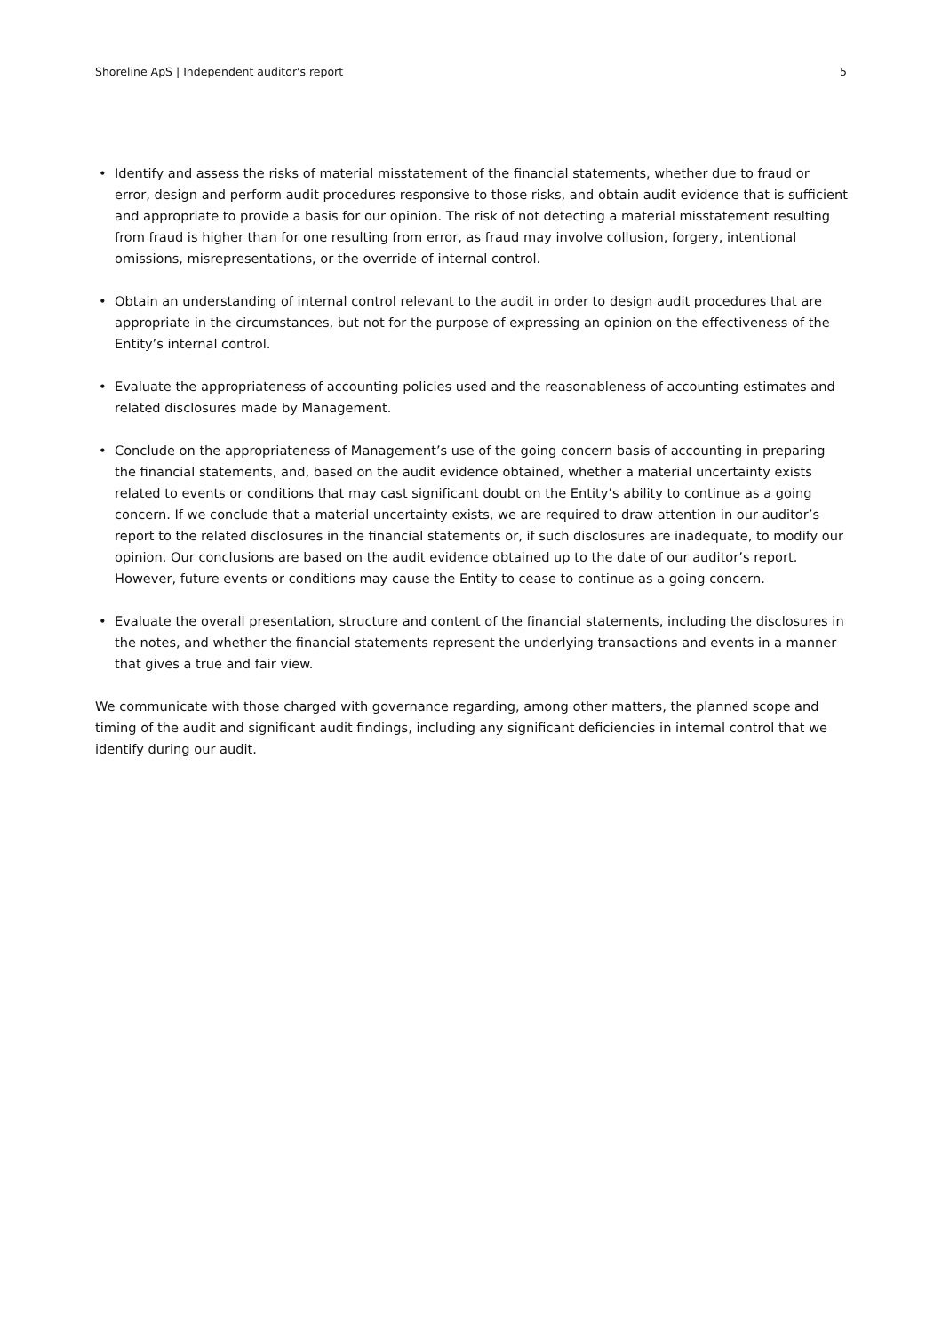Shoreline ApS | Independent auditor's report 5
• Identify and assess the risks of material misstatement of the financial statements, whether due to fraud or error, design and perform audit procedures responsive to those risks, and obtain audit evidence that is sufficient and appropriate to provide a basis for our opinion. The risk of not detecting a material misstatement resulting from fraud is higher than for one resulting from error, as fraud may involve collusion, forgery, intentional omissions, misrepresentations, or the override of internal control.
• Obtain an understanding of internal control relevant to the audit in order to design audit procedures that are appropriate in the circumstances, but not for the purpose of expressing an opinion on the effectiveness of the Entity’s internal control.
• Evaluate the appropriateness of accounting policies used and the reasonableness of accounting estimates and related disclosures made by Management.
• Conclude on the appropriateness of Management’s use of the going concern basis of accounting in preparing the financial statements, and, based on the audit evidence obtained, whether a material uncertainty exists related to events or conditions that may cast significant doubt on the Entity’s ability to continue as a going concern. If we conclude that a material uncertainty exists, we are required to draw attention in our auditor’s report to the related disclosures in the financial statements or, if such disclosures are inadequate, to modify our opinion. Our conclusions are based on the audit evidence obtained up to the date of our auditor’s report. However, future events or conditions may cause the Entity to cease to continue as a going concern.
• Evaluate the overall presentation, structure and content of the financial statements, including the disclosures in the notes, and whether the financial statements represent the underlying transactions and events in a manner that gives a true and fair view.
We communicate with those charged with governance regarding, among other matters, the planned scope and timing of the audit and significant audit findings, including any significant deficiencies in internal control that we identify during our audit.